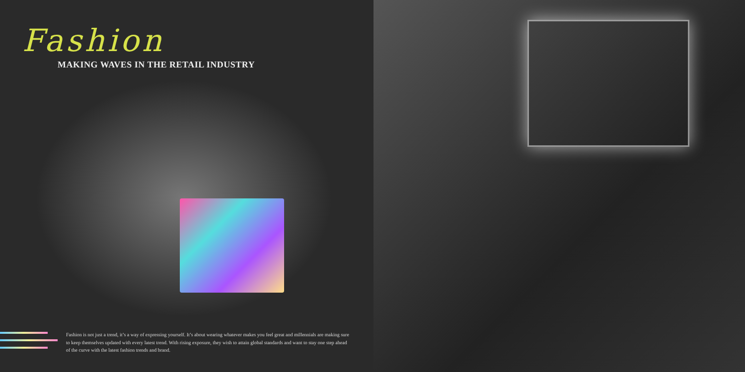Fashion
MAKING WAVES IN THE RETAIL INDUSTRY
Fashion is not just a trend, it’s a way of expressing yourself. It’s about wearing whatever makes you feel great and millennials are making sure to keep themselves updated with every latest trend. With rising exposure, they wish to attain global standards and want to stay one step ahead of the curve with the latest fashion trends and brand.